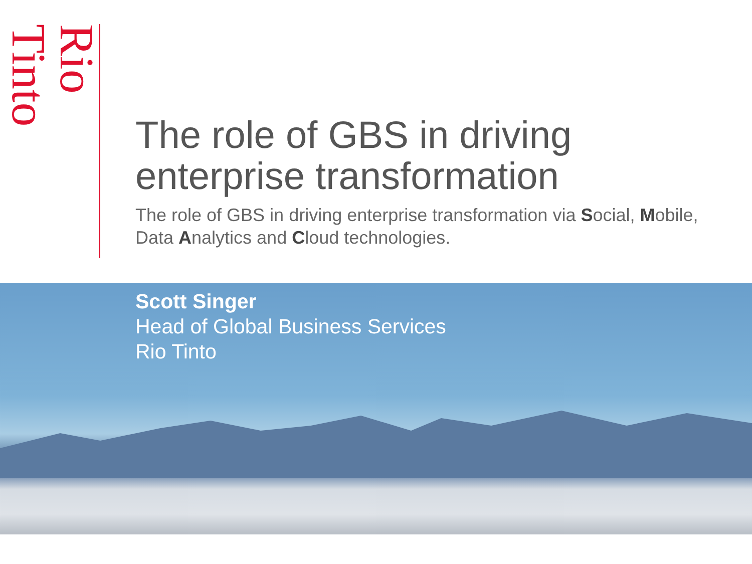Rio Tinto
The role of GBS in driving enterprise transformation
The role of GBS in driving enterprise transformation via Social, Mobile, Data Analytics and Cloud technologies.
Scott Singer
Head of Global Business Services
Rio Tinto